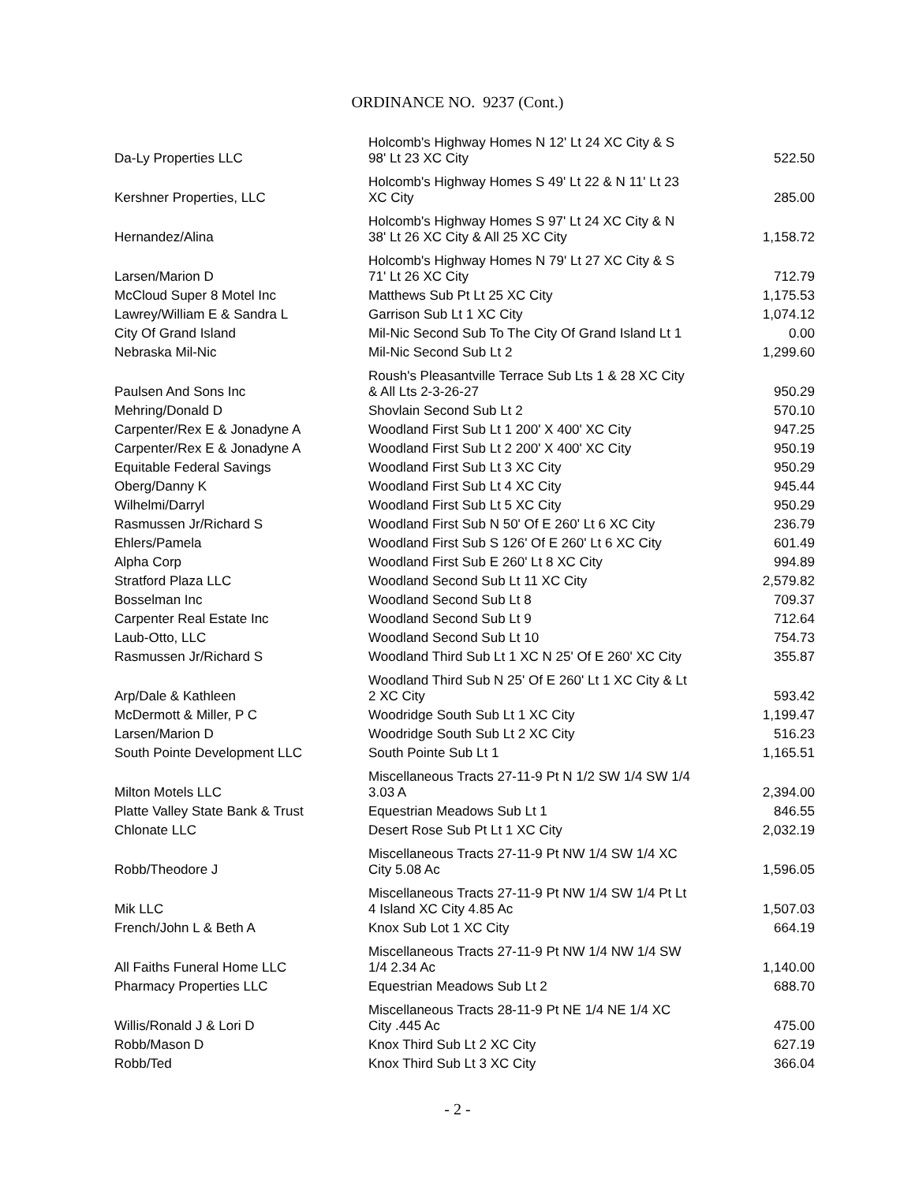ORDINANCE NO. 9237 (Cont.)
| Da-Ly Properties LLC | Holcomb's Highway Homes N 12' Lt 24 XC City & S 98' Lt 23 XC City | 522.50 |
| Kershner Properties, LLC | Holcomb's Highway Homes S 49' Lt 22 & N 11' Lt 23 XC City | 285.00 |
| Hernandez/Alina | Holcomb's Highway Homes S 97' Lt 24 XC City & N 38' Lt 26 XC City & All 25 XC City | 1,158.72 |
| Larsen/Marion D | Holcomb's Highway Homes N 79' Lt 27 XC City & S 71' Lt 26 XC City | 712.79 |
| McCloud Super 8 Motel Inc | Matthews Sub Pt Lt 25 XC City | 1,175.53 |
| Lawrey/William E & Sandra L | Garrison Sub Lt 1 XC City | 1,074.12 |
| City Of Grand Island | Mil-Nic Second Sub To The City Of Grand Island Lt 1 | 0.00 |
| Nebraska Mil-Nic | Mil-Nic Second Sub Lt 2 | 1,299.60 |
| Paulsen And Sons Inc | Roush's Pleasantville Terrace Sub Lts 1 & 28 XC City & All Lts 2-3-26-27 | 950.29 |
| Mehring/Donald D | Shovlain Second Sub Lt 2 | 570.10 |
| Carpenter/Rex E & Jonadyne A | Woodland First Sub Lt 1 200' X 400' XC City | 947.25 |
| Carpenter/Rex E & Jonadyne A | Woodland First Sub Lt 2 200' X 400' XC City | 950.19 |
| Equitable Federal Savings | Woodland First Sub Lt 3 XC City | 950.29 |
| Oberg/Danny K | Woodland First Sub Lt 4 XC City | 945.44 |
| Wilhelmi/Darryl | Woodland First Sub Lt 5 XC City | 950.29 |
| Rasmussen Jr/Richard S | Woodland First Sub N 50' Of E 260' Lt 6 XC City | 236.79 |
| Ehlers/Pamela | Woodland First Sub S 126' Of E 260' Lt 6 XC City | 601.49 |
| Alpha Corp | Woodland First Sub E 260' Lt 8 XC City | 994.89 |
| Stratford Plaza LLC | Woodland Second Sub Lt 11 XC City | 2,579.82 |
| Bosselman Inc | Woodland Second Sub Lt 8 | 709.37 |
| Carpenter Real Estate Inc | Woodland Second Sub Lt 9 | 712.64 |
| Laub-Otto, LLC | Woodland Second Sub Lt 10 | 754.73 |
| Rasmussen Jr/Richard S | Woodland Third Sub Lt 1 XC N 25' Of E 260' XC City | 355.87 |
| Arp/Dale & Kathleen | Woodland Third Sub N 25' Of E 260' Lt 1 XC City & Lt 2 XC City | 593.42 |
| McDermott & Miller, P C | Woodridge South Sub Lt 1 XC City | 1,199.47 |
| Larsen/Marion D | Woodridge South Sub Lt 2 XC City | 516.23 |
| South Pointe Development LLC | South Pointe Sub Lt 1 | 1,165.51 |
| Milton Motels LLC | Miscellaneous Tracts 27-11-9 Pt N 1/2 SW 1/4 SW 1/4 3.03 A | 2,394.00 |
| Platte Valley State Bank & Trust | Equestrian Meadows Sub Lt 1 | 846.55 |
| Chlonate LLC | Desert Rose Sub Pt Lt 1 XC City | 2,032.19 |
| Robb/Theodore J | Miscellaneous Tracts 27-11-9 Pt NW 1/4 SW 1/4 XC City 5.08 Ac | 1,596.05 |
| Mik LLC | Miscellaneous Tracts 27-11-9 Pt NW 1/4 SW 1/4 Pt Lt 4 Island XC City 4.85 Ac | 1,507.03 |
| French/John L & Beth A | Knox Sub Lot 1 XC City | 664.19 |
| All Faiths Funeral Home LLC | Miscellaneous Tracts 27-11-9 Pt NW 1/4 NW 1/4 SW 1/4 2.34 Ac | 1,140.00 |
| Pharmacy Properties LLC | Equestrian Meadows Sub Lt 2 | 688.70 |
| Willis/Ronald J & Lori D | Miscellaneous Tracts 28-11-9 Pt NE 1/4 NE 1/4 XC City .445 Ac | 475.00 |
| Robb/Mason D | Knox Third Sub Lt 2 XC City | 627.19 |
| Robb/Ted | Knox Third Sub Lt 3 XC City | 366.04 |
- 2 -